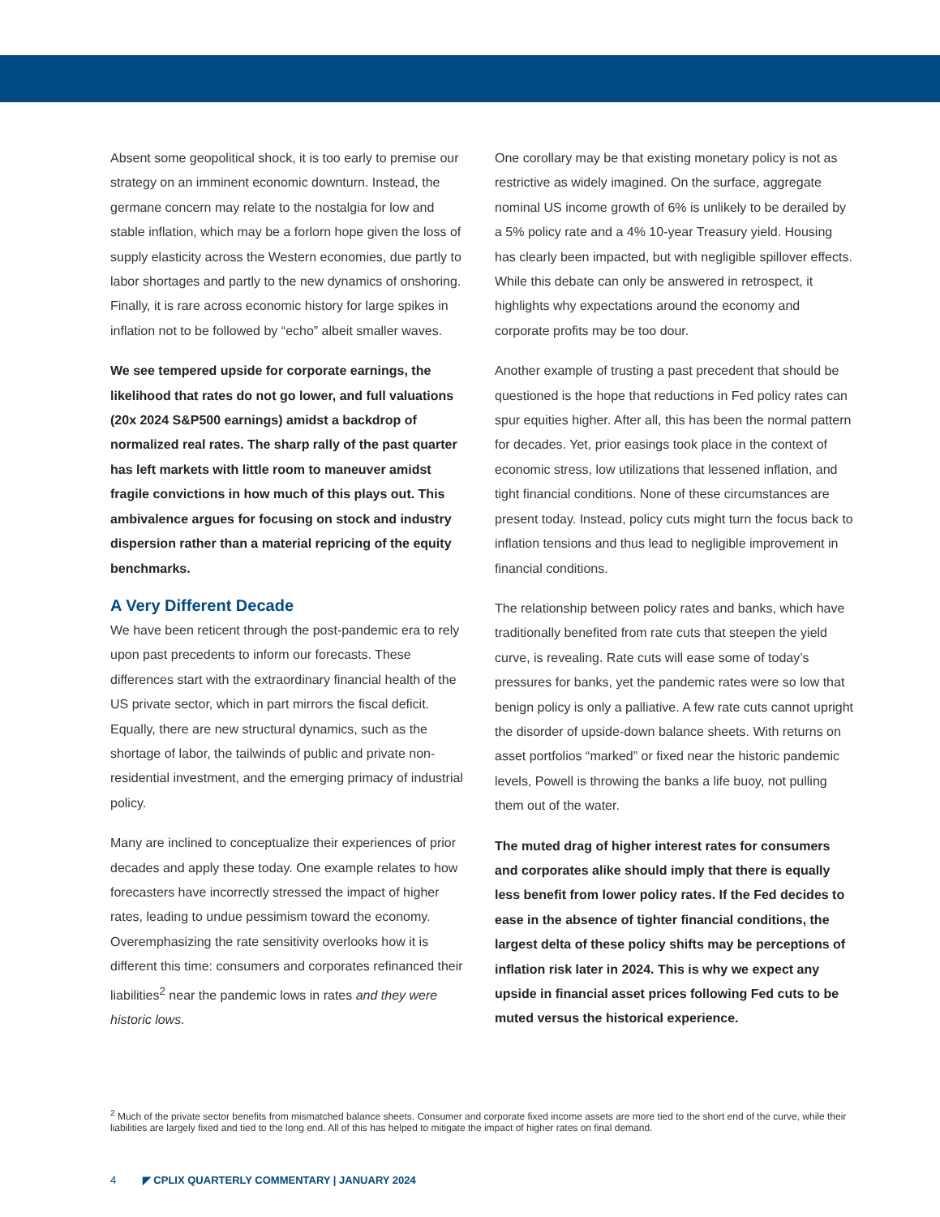Absent some geopolitical shock, it is too early to premise our strategy on an imminent economic downturn. Instead, the germane concern may relate to the nostalgia for low and stable inflation, which may be a forlorn hope given the loss of supply elasticity across the Western economies, due partly to labor shortages and partly to the new dynamics of onshoring. Finally, it is rare across economic history for large spikes in inflation not to be followed by “echo” albeit smaller waves.
We see tempered upside for corporate earnings, the likelihood that rates do not go lower, and full valuations (20x 2024 S&P500 earnings) amidst a backdrop of normalized real rates. The sharp rally of the past quarter has left markets with little room to maneuver amidst fragile convictions in how much of this plays out. This ambivalence argues for focusing on stock and industry dispersion rather than a material repricing of the equity benchmarks.
A Very Different Decade
We have been reticent through the post-pandemic era to rely upon past precedents to inform our forecasts. These differences start with the extraordinary financial health of the US private sector, which in part mirrors the fiscal deficit. Equally, there are new structural dynamics, such as the shortage of labor, the tailwinds of public and private non-residential investment, and the emerging primacy of industrial policy.
Many are inclined to conceptualize their experiences of prior decades and apply these today. One example relates to how forecasters have incorrectly stressed the impact of higher rates, leading to undue pessimism toward the economy. Overemphasizing the rate sensitivity overlooks how it is different this time: consumers and corporates refinanced their liabilities<sup>2</sup> near the pandemic lows in rates and they were historic lows.
One corollary may be that existing monetary policy is not as restrictive as widely imagined. On the surface, aggregate nominal US income growth of 6% is unlikely to be derailed by a 5% policy rate and a 4% 10-year Treasury yield. Housing has clearly been impacted, but with negligible spillover effects. While this debate can only be answered in retrospect, it highlights why expectations around the economy and corporate profits may be too dour.
Another example of trusting a past precedent that should be questioned is the hope that reductions in Fed policy rates can spur equities higher. After all, this has been the normal pattern for decades. Yet, prior easings took place in the context of economic stress, low utilizations that lessened inflation, and tight financial conditions. None of these circumstances are present today. Instead, policy cuts might turn the focus back to inflation tensions and thus lead to negligible improvement in financial conditions.
The relationship between policy rates and banks, which have traditionally benefited from rate cuts that steepen the yield curve, is revealing. Rate cuts will ease some of today’s pressures for banks, yet the pandemic rates were so low that benign policy is only a palliative. A few rate cuts cannot upright the disorder of upside-down balance sheets. With returns on asset portfolios “marked” or fixed near the historic pandemic levels, Powell is throwing the banks a life buoy, not pulling them out of the water.
The muted drag of higher interest rates for consumers and corporates alike should imply that there is equally less benefit from lower policy rates. If the Fed decides to ease in the absence of tighter financial conditions, the largest delta of these policy shifts may be perceptions of inflation risk later in 2024. This is why we expect any upside in financial asset prices following Fed cuts to be muted versus the historical experience.
<sup>2</sup> Much of the private sector benefits from mismatched balance sheets. Consumer and corporate fixed income assets are more tied to the short end of the curve, while their liabilities are largely fixed and tied to the long end. All of this has helped to mitigate the impact of higher rates on final demand.
4 ◤ CPLIX QUARTERLY COMMENTARY | JANUARY 2024